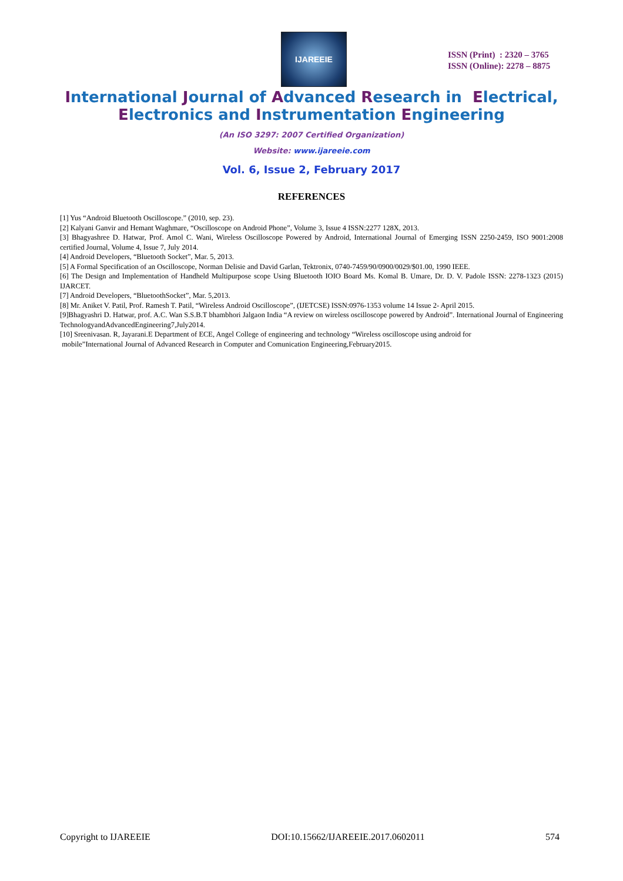IJAREEIE
ISSN (Print) : 2320 – 3765
ISSN (Online): 2278 – 8875
International Journal of Advanced Research in Electrical,
Electronics and Instrumentation Engineering
(An ISO 3297: 2007 Certified Organization)
Website: www.ijareeie.com
Vol. 6, Issue 2, February 2017
REFERENCES
[1] Yus “Android Bluetooth Oscilloscope.” (2010, sep. 23).
[2] Kalyani Ganvir and Hemant Waghmare, “Oscilloscope on Android Phone”, Volume 3, Issue 4 ISSN:2277 128X, 2013.
[3] Bhagyashree D. Hatwar, Prof. Amol C. Wani, Wireless Oscilloscope Powered by Android, International Journal of Emerging ISSN 2250-2459, ISO 9001:2008 certified Journal, Volume 4, Issue 7, July 2014.
[4] Android Developers, “Bluetooth Socket”, Mar. 5, 2013.
[5] A Formal Specification of an Oscilloscope, Norman Delisie and David Garlan, Tektronix, 0740-7459/90/0900/0029/$01.00, 1990 IEEE.
[6] The Design and Implementation of Handheld Multipurpose scope Using Bluetooth IOIO Board Ms. Komal B. Umare, Dr. D. V. Padole ISSN: 2278-1323 (2015) IJARCET.
[7] Android Developers, “BluetoothSocket”, Mar. 5,2013.
[8] Mr. Aniket V. Patil, Prof. Ramesh T. Patil, “Wireless Android Oscilloscope”, (IJETCSE) ISSN:0976-1353 volume 14 Issue 2- April 2015.
[9]Bhagyashri D. Hatwar, prof. A.C. Wan S.S.B.T bhambhori Jalgaon India “A review on wireless oscilloscope powered by Android”. International Journal of Engineering TechnologyandAdvancedEngineering7,July2014.
[10] Sreenivasan. R, Jayarani.E Department of ECE, Angel College of engineering and technology “Wireless oscilloscope using android for
mobile”International Journal of Advanced Research in Computer and Comunication Engineering,February2015.
Copyright to IJAREEIE DOI:10.15662/IJAREEIE.2017.0602011 574